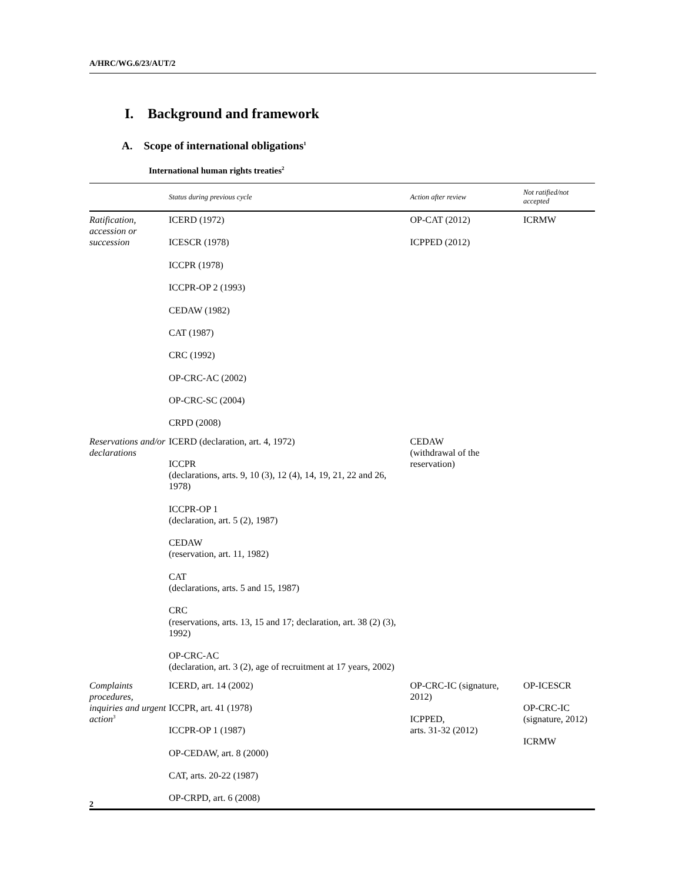A/HRC/WG.6/23/AUT/2
I. Background and framework
A. Scope of international obligations<sup>1</sup>
International human rights treaties<sup>2</sup>
| | Status during previous cycle | Action after review | Not ratified/not accepted |
| --- | --- | --- | --- |
| Ratification, accession or succession | ICERD (1972) ICESCR (1978) ICCPR (1978) ICCPR-OP 2 (1993) CEDAW (1982) CAT (1987) CRC (1992) OP-CRC-AC (2002) OP-CRC-SC (2004) CRPD (2008) | OP-CAT (2012) ICPPED (2012) | ICRMW |
| Reservations and/or declarations | ICERD (declaration, art. 4, 1972) ICCPR (declarations, arts. 9, 10 (3), 12 (4), 14, 19, 21, 22 and 26, 1978) ICCPR-OP 1 (declaration, art. 5 (2), 1987) CEDAW (reservation, art. 11, 1982) CAT (declarations, arts. 5 and 15, 1987) CRC (reservations, arts. 13, 15 and 17; declaration, art. 38 (2) (3), 1992) OP-CRC-AC (declaration, art. 3 (2), age of recruitment at 17 years, 2002) | CEDAW (withdrawal of the reservation) | |
| Complaints procedures, inquiries and urgent action<sup>3</sup> | ICERD, art. 14 (2002) ICCPR, art. 41 (1978) ICCPR-OP 1 (1987) OP-CEDAW, art. 8 (2000) CAT, arts. 20-22 (1987) OP-CRPD, art. 6 (2008) | OP-CRC-IC (signature, 2012) ICPPED, arts. 31-32 (2012) | OP-ICESCR OP-CRC-IC (signature, 2012) ICRMW |
2